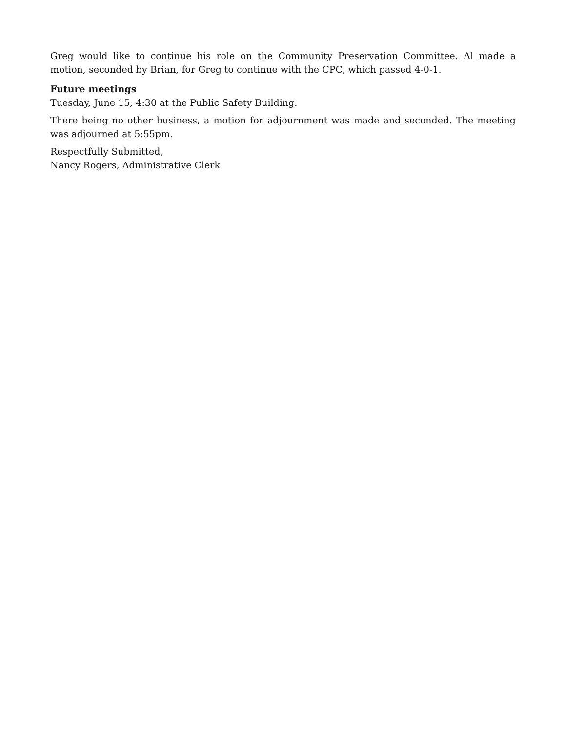Greg would like to continue his role on the Community Preservation Committee. Al made a motion, seconded by Brian, for Greg to continue with the CPC, which passed 4-0-1.
Future meetings
Tuesday, June 15, 4:30 at the Public Safety Building.
There being no other business, a motion for adjournment was made and seconded. The meeting was adjourned at 5:55pm.
Respectfully Submitted,
Nancy Rogers, Administrative Clerk